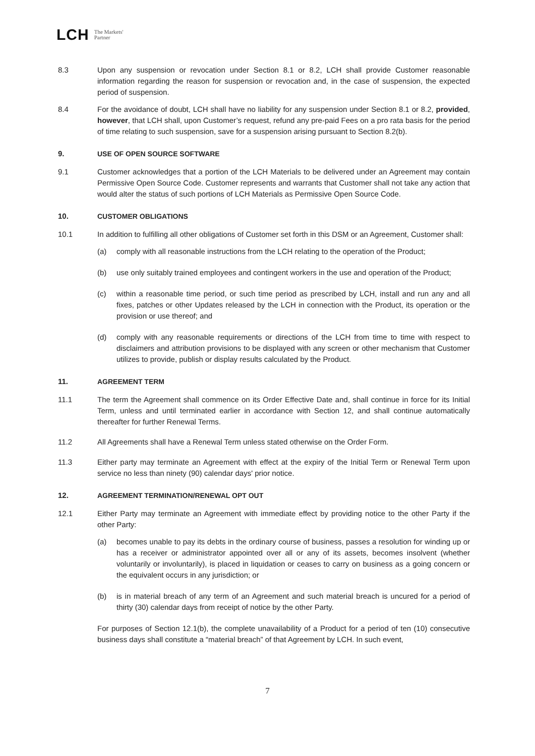LCH The Markets'
Partner
8.3 Upon any suspension or revocation under Section 8.1 or 8.2, LCH shall provide Customer reasonable information regarding the reason for suspension or revocation and, in the case of suspension, the expected period of suspension.
8.4 For the avoidance of doubt, LCH shall have no liability for any suspension under Section 8.1 or 8.2, provided, however, that LCH shall, upon Customer’s request, refund any pre-paid Fees on a pro rata basis for the period of time relating to such suspension, save for a suspension arising pursuant to Section 8.2(b).
9. USE OF OPEN SOURCE SOFTWARE
9.1 Customer acknowledges that a portion of the LCH Materials to be delivered under an Agreement may contain Permissive Open Source Code. Customer represents and warrants that Customer shall not take any action that would alter the status of such portions of LCH Materials as Permissive Open Source Code.
10. CUSTOMER OBLIGATIONS
10.1 In addition to fulfilling all other obligations of Customer set forth in this DSM or an Agreement, Customer shall:
(a) comply with all reasonable instructions from the LCH relating to the operation of the Product;
(b) use only suitably trained employees and contingent workers in the use and operation of the Product;
(c) within a reasonable time period, or such time period as prescribed by LCH, install and run any and all fixes, patches or other Updates released by the LCH in connection with the Product, its operation or the provision or use thereof; and
(d) comply with any reasonable requirements or directions of the LCH from time to time with respect to disclaimers and attribution provisions to be displayed with any screen or other mechanism that Customer utilizes to provide, publish or display results calculated by the Product.
11. AGREEMENT TERM
11.1 The term the Agreement shall commence on its Order Effective Date and, shall continue in force for its Initial Term, unless and until terminated earlier in accordance with Section 12, and shall continue automatically thereafter for further Renewal Terms.
11.2 All Agreements shall have a Renewal Term unless stated otherwise on the Order Form.
11.3 Either party may terminate an Agreement with effect at the expiry of the Initial Term or Renewal Term upon service no less than ninety (90) calendar days' prior notice.
12. AGREEMENT TERMINATION/RENEWAL OPT OUT
12.1 Either Party may terminate an Agreement with immediate effect by providing notice to the other Party if the other Party:
(a) becomes unable to pay its debts in the ordinary course of business, passes a resolution for winding up or has a receiver or administrator appointed over all or any of its assets, becomes insolvent (whether voluntarily or involuntarily), is placed in liquidation or ceases to carry on business as a going concern or the equivalent occurs in any jurisdiction; or
(b) is in material breach of any term of an Agreement and such material breach is uncured for a period of thirty (30) calendar days from receipt of notice by the other Party.
For purposes of Section 12.1(b), the complete unavailability of a Product for a period of ten (10) consecutive business days shall constitute a “material breach” of that Agreement by LCH. In such event,
7